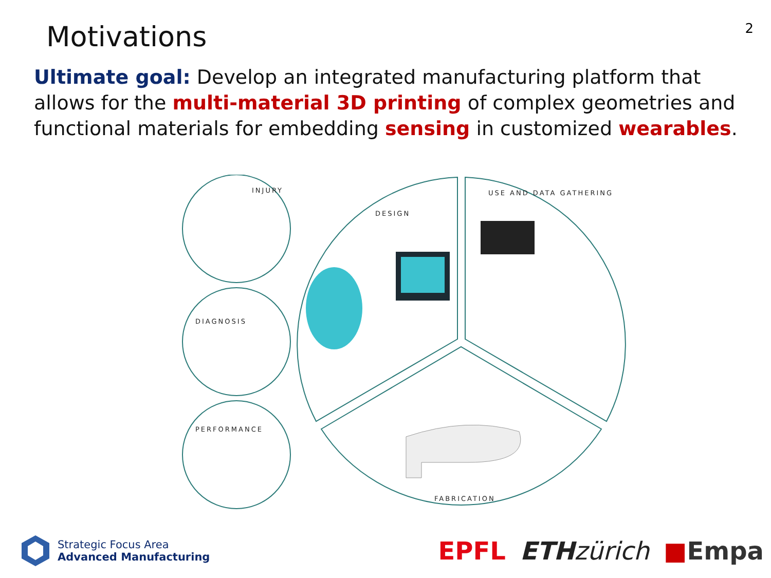Motivations
2
Ultimate goal: Develop an integrated manufacturing platform that allows for the multi-material 3D printing of complex geometries and functional materials for embedding sensing in customized wearables.
INJURY
DIAGNOSIS
PERFORMANCE
DESIGN
USE AND DATA GATHERING
FABRICATION
Strategic Focus Area
Advanced Manufacturing
EPFL ETH zürich ■Empa